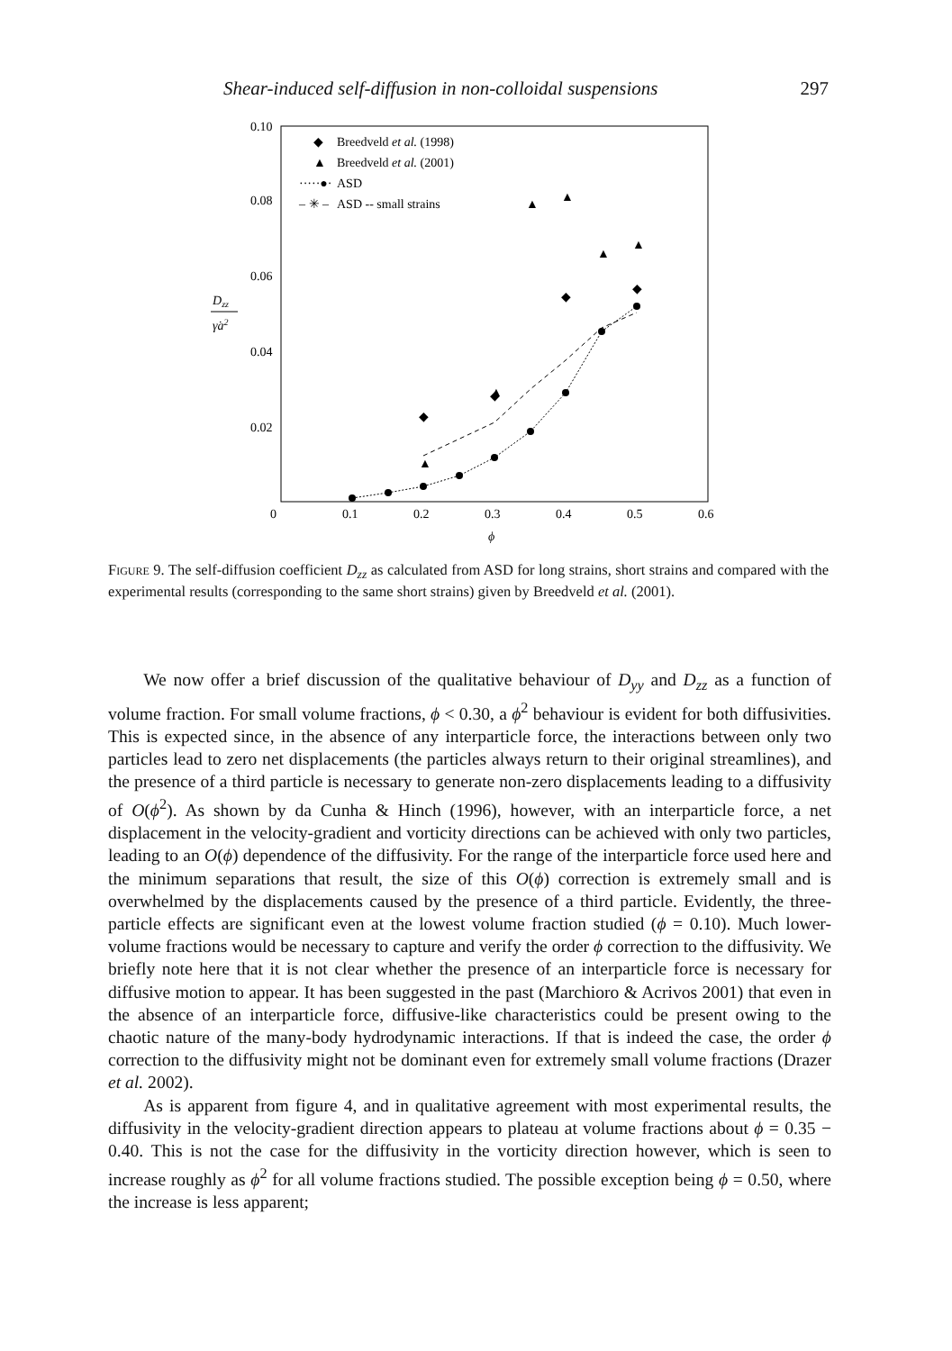Shear-induced self-diffusion in non-colloidal suspensions 297
0.10
0.08
0.06
0.04
0.02
0
0.1
0.2
0.3
0.4
0.5
0.6
ϕ
Dzz
γ̇a2
◆
Breedveld et al. (1998)
▲
Breedveld et al. (2001)
·····●·
ASD
– ✳ –
ASD -- small strains
◆
◆
◆
◆
▲
▲
▲
▲
▲
▲
Figure 9. The self-diffusion coefficient D<sub>zz</sub> as calculated from ASD for long strains, short strains and compared with the experimental results (corresponding to the same short strains) given by Breedveld et al. (2001).
We now offer a brief discussion of the qualitative behaviour of D<sub>yy</sub> and D<sub>zz</sub> as a function of volume fraction. For small volume fractions, ϕ < 0.30, a ϕ<sup>2</sup> behaviour is evident for both diffusivities. This is expected since, in the absence of any interparticle force, the interactions between only two particles lead to zero net displacements (the particles always return to their original streamlines), and the presence of a third particle is necessary to generate non-zero displacements leading to a diffusivity of O(ϕ<sup>2</sup>). As shown by da Cunha & Hinch (1996), however, with an interparticle force, a net displacement in the velocity-gradient and vorticity directions can be achieved with only two particles, leading to an O(ϕ) dependence of the diffusivity. For the range of the interparticle force used here and the minimum separations that result, the size of this O(ϕ) correction is extremely small and is overwhelmed by the displacements caused by the presence of a third particle. Evidently, the three-particle effects are significant even at the lowest volume fraction studied (ϕ = 0.10). Much lower-volume fractions would be necessary to capture and verify the order ϕ correction to the diffusivity. We briefly note here that it is not clear whether the presence of an interparticle force is necessary for diffusive motion to appear. It has been suggested in the past (Marchioro & Acrivos 2001) that even in the absence of an interparticle force, diffusive-like characteristics could be present owing to the chaotic nature of the many-body hydrodynamic interactions. If that is indeed the case, the order ϕ correction to the diffusivity might not be dominant even for extremely small volume fractions (Drazer et al. 2002).
As is apparent from figure 4, and in qualitative agreement with most experimental results, the diffusivity in the velocity-gradient direction appears to plateau at volume fractions about ϕ = 0.35 − 0.40. This is not the case for the diffusivity in the vorticity direction however, which is seen to increase roughly as ϕ<sup>2</sup> for all volume fractions studied. The possible exception being ϕ = 0.50, where the increase is less apparent;